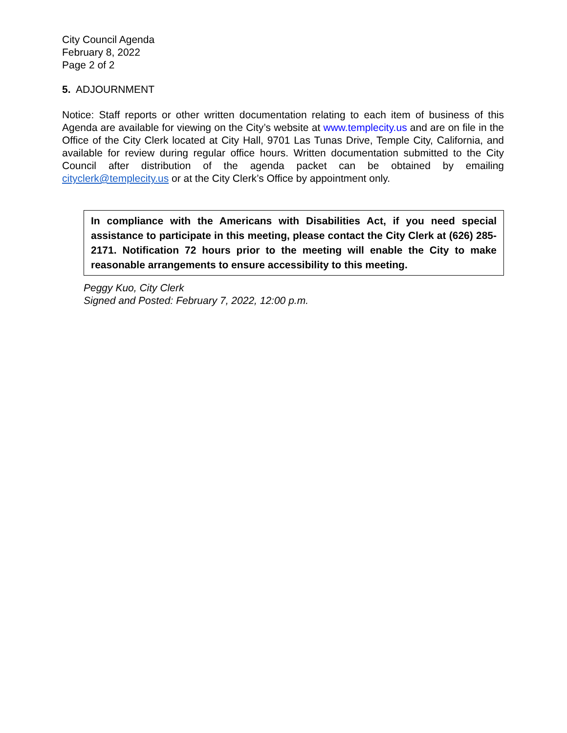City Council Agenda
February 8, 2022
Page 2 of 2
5. ADJOURNMENT
Notice: Staff reports or other written documentation relating to each item of business of this Agenda are available for viewing on the City’s website at www.templecity.us and are on file in the Office of the City Clerk located at City Hall, 9701 Las Tunas Drive, Temple City, California, and available for review during regular office hours. Written documentation submitted to the City Council after distribution of the agenda packet can be obtained by emailing cityclerk@templecity.us or at the City Clerk’s Office by appointment only.
In compliance with the Americans with Disabilities Act, if you need special assistance to participate in this meeting, please contact the City Clerk at (626) 285-2171. Notification 72 hours prior to the meeting will enable the City to make reasonable arrangements to ensure accessibility to this meeting.
Peggy Kuo, City Clerk
Signed and Posted: February 7, 2022, 12:00 p.m.